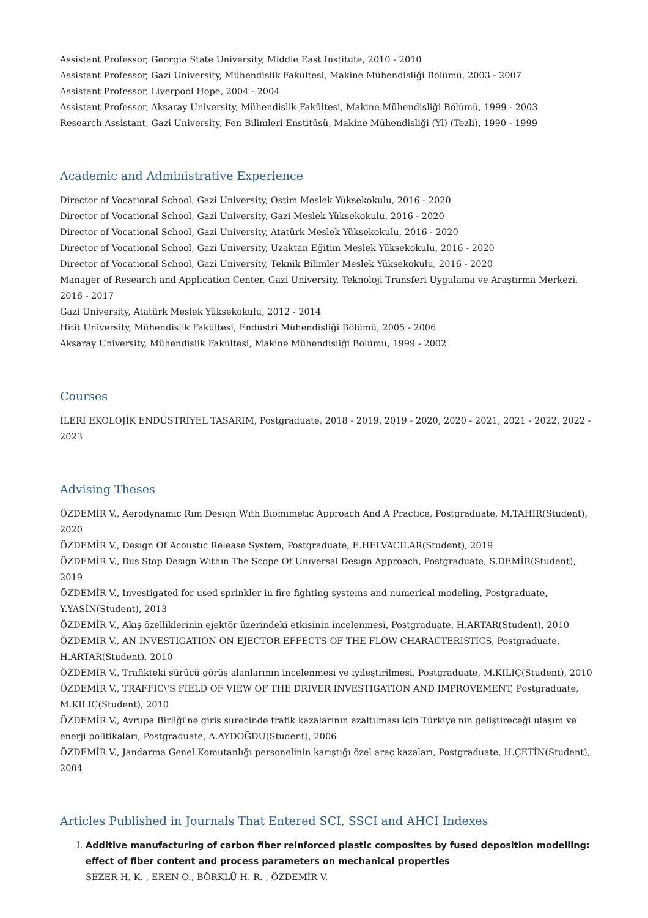Assistant Professor, Georgia State University, Middle East Institute, 2010 - 2010
Assistant Professor, Gazi University, Mühendislik Fakültesi, Makine Mühendisliği Bölümü, 2003 - 2007
Assistant Professor, Liverpool Hope, 2004 - 2004
Assistant Professor, Aksaray University, Mühendislik Fakültesi, Makine Mühendisliği Bölümü, 1999 - 2003
Research Assistant, Gazi University, Fen Bilimleri Enstitüsü, Makine Mühendisliği (Yl) (Tezli), 1990 - 1999
Academic and Administrative Experience
Director of Vocational School, Gazi University, Ostim Meslek Yüksekokulu, 2016 - 2020
Director of Vocational School, Gazi University, Gazi Meslek Yüksekokulu, 2016 - 2020
Director of Vocational School, Gazi University, Atatürk Meslek Yüksekokulu, 2016 - 2020
Director of Vocational School, Gazi University, Uzaktan Eğitim Meslek Yüksekokulu, 2016 - 2020
Director of Vocational School, Gazi University, Teknik Bilimler Meslek Yüksekokulu, 2016 - 2020
Manager of Research and Application Center, Gazi University, Teknoloji Transferi Uygulama ve Araştırma Merkezi, 2016 - 2017
Gazi University, Atatürk Meslek Yüksekokulu, 2012 - 2014
Hitit University, Mühendislik Fakültesi, Endüstri Mühendisliği Bölümü, 2005 - 2006
Aksaray University, Mühendislik Fakültesi, Makine Mühendisliği Bölümü, 1999 - 2002
Courses
İLERİ EKOLOJİK ENDÜSTRİYEL TASARIM, Postgraduate, 2018 - 2019, 2019 - 2020, 2020 - 2021, 2021 - 2022, 2022 - 2023
Advising Theses
ÖZDEMİR V., Aerodynamıc Rım Desıgn Wıth Bıomımetıc Approach And A Practıce, Postgraduate, M.TAHİR(Student), 2020
ÖZDEMİR V., Desıgn Of Acoustıc Release System, Postgraduate, E.HELVACILAR(Student), 2019
ÖZDEMİR V., Bus Stop Desıgn Wıthın The Scope Of Unıversal Desıgn Approach, Postgraduate, S.DEMİR(Student), 2019
ÖZDEMİR V., Investigated for used sprinkler in fire fighting systems and numerical modeling, Postgraduate, Y.YASİN(Student), 2013
ÖZDEMİR V., Akış özelliklerinin ejektör üzerindeki etkisinin incelenmesi, Postgraduate, H.ARTAR(Student), 2010
ÖZDEMİR V., AN INVESTIGATION ON EJECTOR EFFECTS OF THE FLOW CHARACTERISTICS, Postgraduate, H.ARTAR(Student), 2010
ÖZDEMİR V., Trafikteki sürücü görüş alanlarının incelenmesi ve iyileştirilmesi, Postgraduate, M.KILIÇ(Student), 2010
ÖZDEMİR V., TRAFFIC\'S FIELD OF VIEW OF THE DRIVER INVESTIGATION AND IMPROVEMENT, Postgraduate, M.KILIÇ(Student), 2010
ÖZDEMİR V., Avrupa Birliği'ne giriş sürecinde trafik kazalarının azaltılması için Türkiye'nin geliştireceği ulaşım ve enerji politikaları, Postgraduate, A.AYDOĞDU(Student), 2006
ÖZDEMİR V., Jandarma Genel Komutanlığı personelinin karıştığı özel araç kazaları, Postgraduate, H.ÇETİN(Student), 2004
Articles Published in Journals That Entered SCI, SSCI and AHCI Indexes
I. Additive manufacturing of carbon fiber reinforced plastic composites by fused deposition modelling: effect of fiber content and process parameters on mechanical properties
SEZER H. K. , EREN O., BÖRKLÜ H. R. , ÖZDEMİR V.